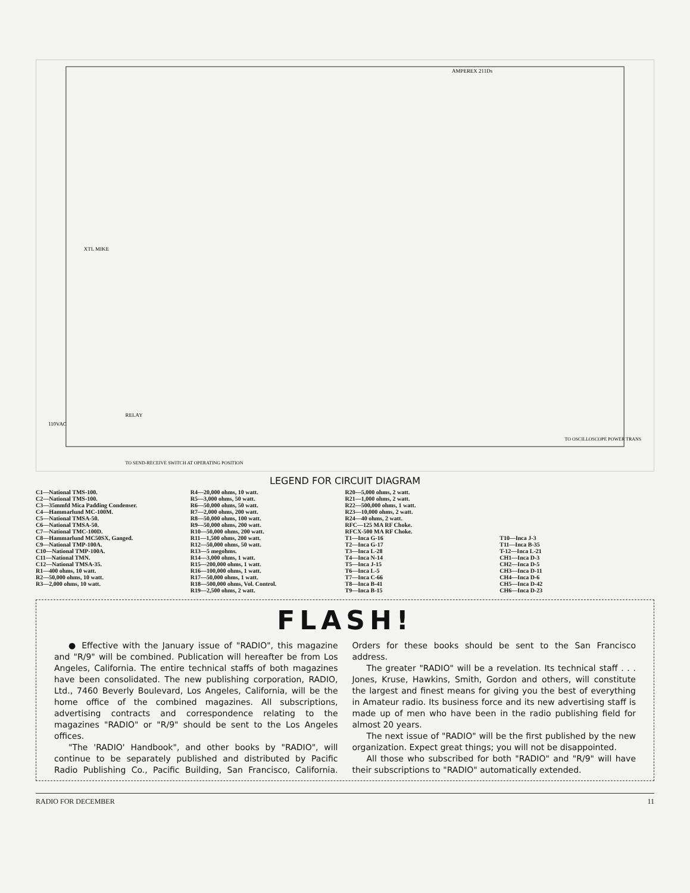AMPEREX 211Ds
XTL MIKE
RELAY
110VAC
TO SEND-RECEIVE SWITCH AT OPERATING POSITION
TO OSCILLOSCOPE POWER TRANS
LEGEND FOR CIRCUIT DIAGRAM
C1—National TMS-100.
C2—National TMS-100.
C3—35mmfd Mica Padding Condenser.
C4—Hammarlund MC-100M.
C5—National TMSA-50.
C6—National TMSA-50.
C7—National TMC-100D.
C8—Hammarlund MC50SX, Ganged.
C9—National TMP-100A.
C10—National TMP-100A.
C11—National TMN.
C12—National TMSA-35.
R1—400 ohms, 10 watt.
R2—50,000 ohms, 10 watt.
R3—2,000 ohms, 10 watt.
R4—20,000 ohms, 10 watt.
R5—3,000 ohms, 50 watt.
R6—50,000 ohms, 50 watt.
R7—2,000 ohms, 200 watt.
R8—50,000 ohms, 100 watt.
R9—50,000 ohms, 200 watt.
R10—50,000 ohms, 200 watt.
R11—1,500 ohms, 200 watt.
R12—50,000 ohms, 50 watt.
R13—5 megohms.
R14—3,000 ohms, 1 watt.
R15—200,000 ohms, 1 watt.
R16—100,000 ohms, 1 watt.
R17—50,000 ohms, 1 watt.
R18—500,000 ohms, Vol. Control.
R19—2,500 ohms, 2 watt.
R20—5,000 ohms, 2 watt.
R21—1,000 ohms, 2 watt.
R22—500,000 ohms, 1 watt.
R23—10,000 ohms, 2 watt.
R24—40 ohms, 2 watt.
RFC—125 MA RF Choke.
RFCX-500 MA RF Choke.
T1—Inca G-16
T2—Inca G-17
T3—Inca L-28
T4—Inca N-14
T5—Inca J-15
T6—Inca L-5
T7—Inca C-66
T8—Inca B-41
T9—Inca B-15
T10—Inca J-3
T11—Inca B-35
T-12—Inca L-21
CH1—Inca D-3
CH2—Inca D-5
CH3—Inca D-11
CH4—Inca D-6
CH5—Inca D-42
CH6—Inca D-23
FLASH!
● Effective with the January issue of "RADIO", this magazine and "R/9" will be combined. Publication will hereafter be from Los Angeles, California. The entire technical staffs of both magazines have been consolidated. The new publishing corporation, RADIO, Ltd., 7460 Beverly Boulevard, Los Angeles, California, will be the home office of the combined magazines. All subscriptions, advertising contracts and correspondence relating to the magazines "RADIO" or "R/9" should be sent to the Los Angeles offices.
"The 'RADIO' Handbook", and other books by "RADIO", will continue to be separately published and distributed by Pacific Radio Publishing Co., Pacific Building, San Francisco, California. Orders for these books should be sent to the San Francisco address.
The greater "RADIO" will be a revelation. Its technical staff . . . Jones, Kruse, Hawkins, Smith, Gordon and others, will constitute the largest and finest means for giving you the best of everything in Amateur radio. Its business force and its new advertising staff is made up of men who have been in the radio publishing field for almost 20 years.
The next issue of "RADIO" will be the first published by the new organization. Expect great things; you will not be disappointed.
All those who subscribed for both "RADIO" and "R/9" will have their subscriptions to "RADIO" automatically extended.
RADIO FOR DECEMBER 11